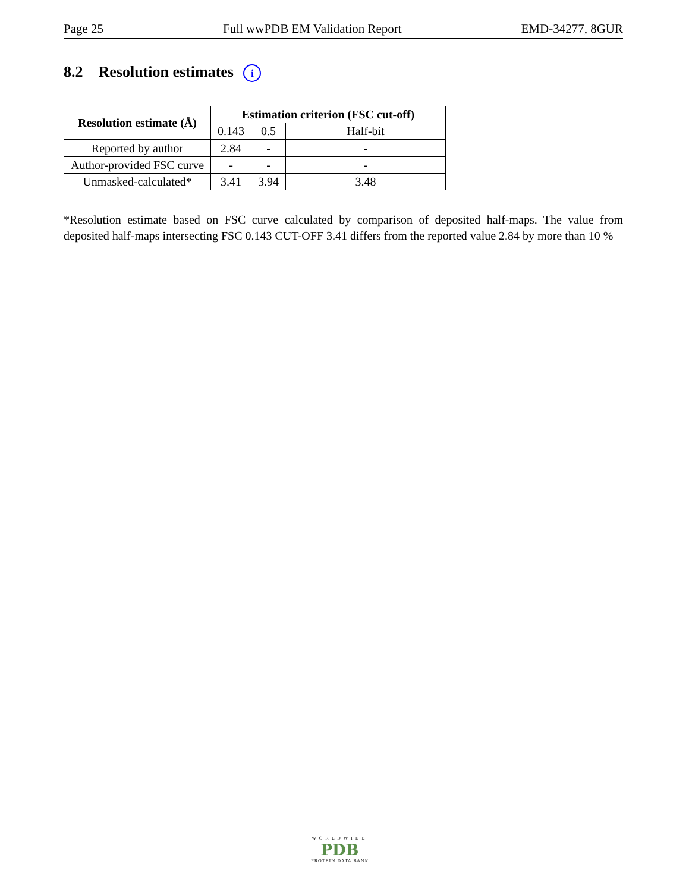Page 25 Full wwPDB EM Validation Report EMD-34277, 8GUR
8.2 Resolution estimates i
| Resolution estimate (Å) | Estimation criterion (FSC cut-off) | | |
| --- | --- | --- | --- |
| | 0.143 | 0.5 | Half-bit |
| Reported by author | 2.84 | - | - |
| Author-provided FSC curve | - | - | - |
| Unmasked-calculated* | 3.41 | 3.94 | 3.48 |
*Resolution estimate based on FSC curve calculated by comparison of deposited half-maps. The value from deposited half-maps intersecting FSC 0.143 CUT-OFF 3.41 differs from the reported value 2.84 by more than 10 %
WORLDWIDE
PDB
PROTEIN DATA BANK